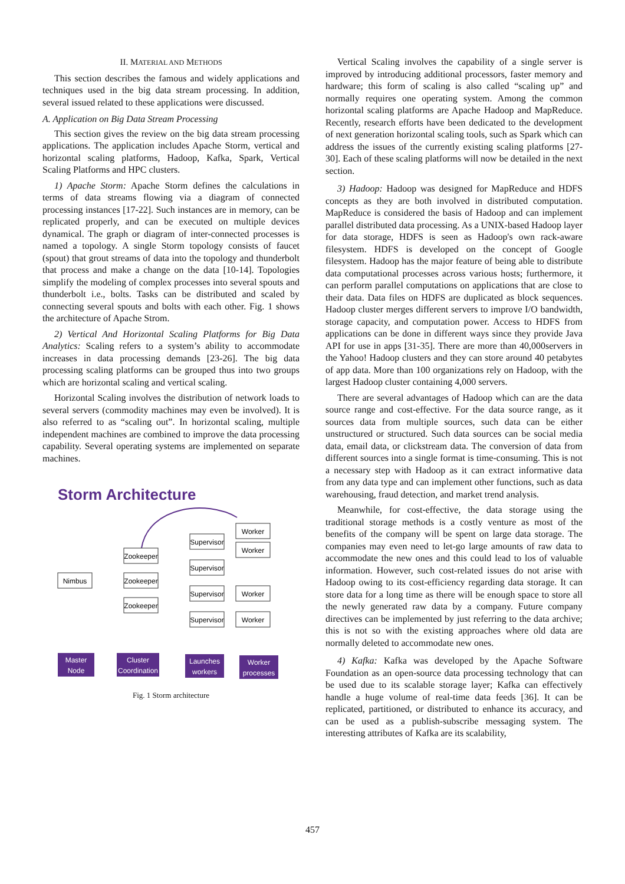II. MATERIAL AND METHODS
This section describes the famous and widely applications and techniques used in the big data stream processing. In addition, several issued related to these applications were discussed.
A. Application on Big Data Stream Processing
This section gives the review on the big data stream processing applications. The application includes Apache Storm, vertical and horizontal scaling platforms, Hadoop, Kafka, Spark, Vertical Scaling Platforms and HPC clusters.
1) Apache Storm: Apache Storm defines the calculations in terms of data streams flowing via a diagram of connected processing instances [17-22]. Such instances are in memory, can be replicated properly, and can be executed on multiple devices dynamical. The graph or diagram of inter-connected processes is named a topology. A single Storm topology consists of faucet (spout) that grout streams of data into the topology and thunderbolt that process and make a change on the data [10-14]. Topologies simplify the modeling of complex processes into several spouts and thunderbolt i.e., bolts. Tasks can be distributed and scaled by connecting several spouts and bolts with each other. Fig. 1 shows the architecture of Apache Strom.
2) Vertical And Horizontal Scaling Platforms for Big Data Analytics: Scaling refers to a system’s ability to accommodate increases in data processing demands [23-26]. The big data processing scaling platforms can be grouped thus into two groups which are horizontal scaling and vertical scaling.
Horizontal Scaling involves the distribution of network loads to several servers (commodity machines may even be involved). It is also referred to as “scaling out”. In horizontal scaling, multiple independent machines are combined to improve the data processing capability. Several operating systems are implemented on separate machines.
Storm Architecture
Nimbus
Zookeeper
Zookeeper
Zookeeper
Supervisor
Supervisor
Supervisor
Supervisor
Worker
Worker
Worker
Worker
Master
Node
Cluster
Coordination
Launches
workers
Worker
processes
Fig. 1 Storm architecture
Vertical Scaling involves the capability of a single server is improved by introducing additional processors, faster memory and hardware; this form of scaling is also called “scaling up” and normally requires one operating system. Among the common horizontal scaling platforms are Apache Hadoop and MapReduce. Recently, research efforts have been dedicated to the development of next generation horizontal scaling tools, such as Spark which can address the issues of the currently existing scaling platforms [27-30]. Each of these scaling platforms will now be detailed in the next section.
3) Hadoop: Hadoop was designed for MapReduce and HDFS concepts as they are both involved in distributed computation. MapReduce is considered the basis of Hadoop and can implement parallel distributed data processing. As a UNIX-based Hadoop layer for data storage, HDFS is seen as Hadoop's own rack-aware filesystem. HDFS is developed on the concept of Google filesystem. Hadoop has the major feature of being able to distribute data computational processes across various hosts; furthermore, it can perform parallel computations on applications that are close to their data. Data files on HDFS are duplicated as block sequences. Hadoop cluster merges different servers to improve I/O bandwidth, storage capacity, and computation power. Access to HDFS from applications can be done in different ways since they provide Java API for use in apps [31-35]. There are more than 40,000servers in the Yahoo! Hadoop clusters and they can store around 40 petabytes of app data. More than 100 organizations rely on Hadoop, with the largest Hadoop cluster containing 4,000 servers.
There are several advantages of Hadoop which can are the data source range and cost-effective. For the data source range, as it sources data from multiple sources, such data can be either unstructured or structured. Such data sources can be social media data, email data, or clickstream data. The conversion of data from different sources into a single format is time-consuming. This is not a necessary step with Hadoop as it can extract informative data from any data type and can implement other functions, such as data warehousing, fraud detection, and market trend analysis.
Meanwhile, for cost-effective, the data storage using the traditional storage methods is a costly venture as most of the benefits of the company will be spent on large data storage. The companies may even need to let-go large amounts of raw data to accommodate the new ones and this could lead to los of valuable information. However, such cost-related issues do not arise with Hadoop owing to its cost-efficiency regarding data storage. It can store data for a long time as there will be enough space to store all the newly generated raw data by a company. Future company directives can be implemented by just referring to the data archive; this is not so with the existing approaches where old data are normally deleted to accommodate new ones.
4) Kafka: Kafka was developed by the Apache Software Foundation as an open-source data processing technology that can be used due to its scalable storage layer; Kafka can effectively handle a huge volume of real-time data feeds [36]. It can be replicated, partitioned, or distributed to enhance its accuracy, and can be used as a publish-subscribe messaging system. The interesting attributes of Kafka are its scalability,
457